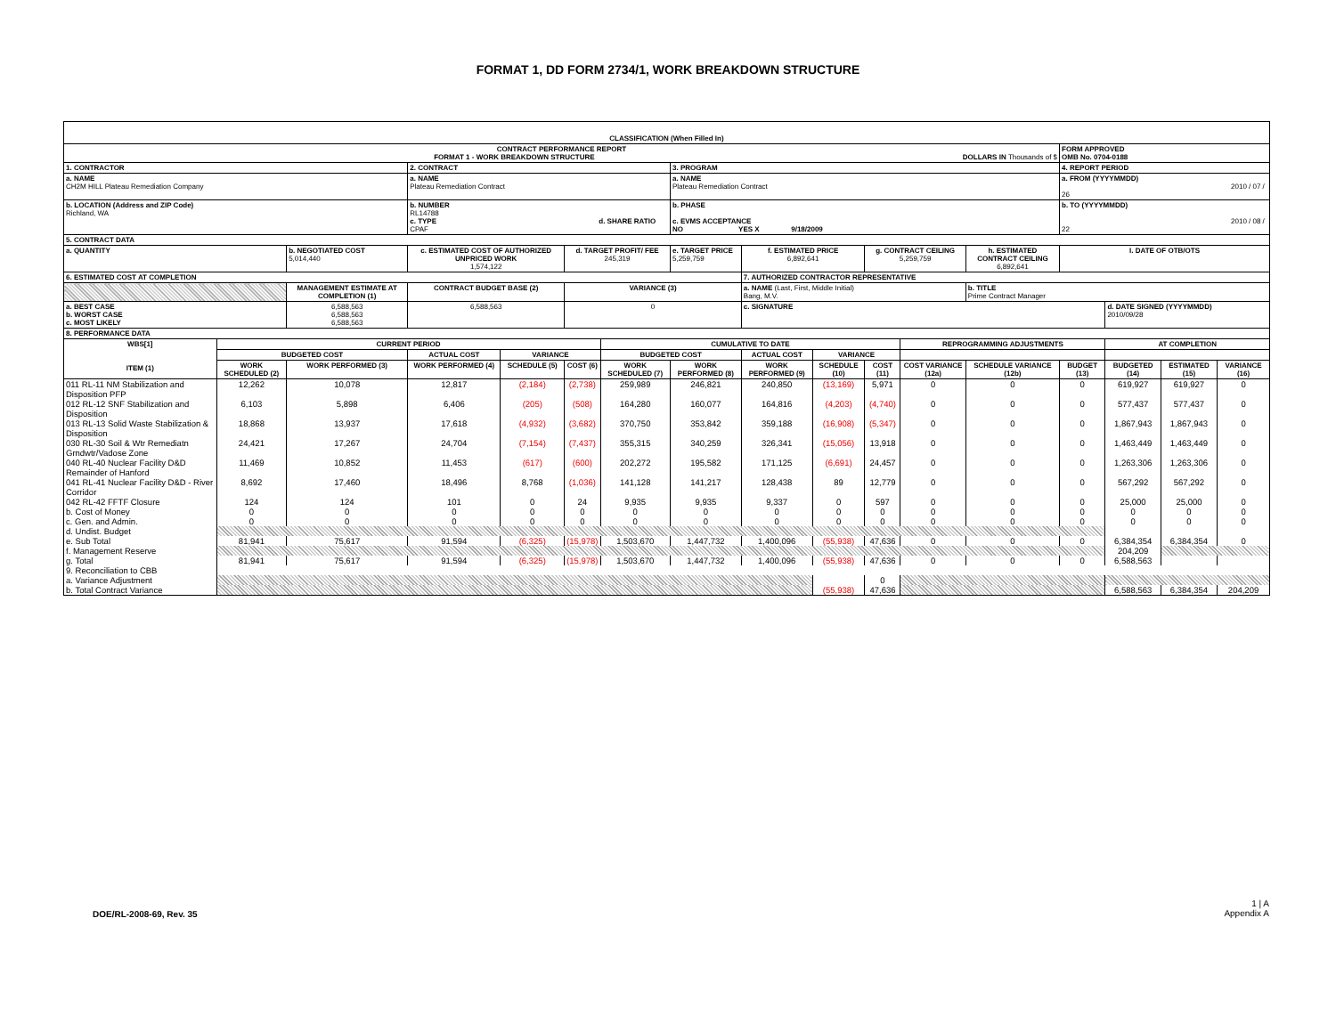FORMAT 1, DD FORM 2734/1, WORK BREAKDOWN STRUCTURE
| CLASSIFICATION (When Filled In) | | | | | | | | | | | | | | | | |
| CONTRACT PERFORMANCE REPORT FORMAT 1 - WORK BREAKDOWN STRUCTURE DOLLARS IN Thousands of $ | | | | | | | | | | | | | FORM APPROVED OMB No. 0704-0188 | | | |
| 1. CONTRACTOR | | | 2. CONTRACT | | | | 3. PROGRAM | | | | | | 4. REPORT PERIOD | | | |
| a. NAME CH2M HILL Plateau Remediation Company | | | a. NAME Plateau Remediation Contract | | | | a. NAME Plateau Remediation Contract | | | | | | a. FROM (YYYYMMDD) 2010 / 07 / 26 | | | |
| b. LOCATION (Address and ZIP Code) Richland, WA | | | b. NUMBER RL14788 c. TYPE d. SHARE RATIO CPAF | | | | b. PHASE c. EVMS ACCEPTANCE NO YES X 9/18/2009 | | | | | | b. TO (YYYYMMDD) 2010 / 08 / 22 | | | |
| 5. CONTRACT DATA | | | | | | | | | | | | | | | | |
| a. QUANTITY | | b. NEGOTIATED COST 5,014,440 | c. ESTIMATED COST OF AUTHORIZED UNPRICED WORK 1,574,122 | | d. TARGET PROFIT/ FEE 245,319 | | e. TARGET PRICE 5,259,759 | f. ESTIMATED PRICE 6,892,641 | | g. CONTRACT CEILING 5,259,759 | | h. ESTIMATED CONTRACT CEILING 6,892,641 | I. DATE OF OTB/OTS | | | |
| 6. ESTIMATED COST AT COMPLETION | | | | | | | | 7. AUTHORIZED CONTRACTOR REPRESENTATIVE | | | | | | | | |
| | | MANAGEMENT ESTIMATE AT COMPLETION (1) | CONTRACT BUDGET BASE (2) | | VARIANCE (3) | | | a. NAME (Last, First, Middle Initial) Bang, M.V. | | | | b. TITLE Prime Contract Manager | | | | |
| a. BEST CASE b. WORST CASE c. MOST LIKELY | | 6,588,563 6,588,563 6,588,563 | 6,588,563 | | 0 | | | c. SIGNATURE | | | | | | d. DATE SIGNED (YYYYMMDD) 2010/09/28 | | |
| 8. PERFORMANCE DATA | | | | | | | | | | | | | | | | |
| WBS[1] ITEM (1) | CURRENT PERIOD | | | | | CUMULATIVE TO DATE | | | | | REPROGRAMMING ADJUSTMENTS | | | AT COMPLETION | | |
| | BUDGETED COST | | ACTUAL COST | VARIANCE | | BUDGETED COST | | ACTUAL COST | VARIANCE | | | | | | | |
| | WORK SCHEDULED (2) | WORK PERFORMED (3) | WORK PERFORMED (4) | SCHEDULE (5) | COST (6) | WORK SCHEDULED (7) | WORK PERFORMED (8) | WORK PERFORMED (9) | SCHEDULE (10) | COST (11) | COST VARIANCE (12a) | SCHEDULE VARIANCE (12b) | BUDGET (13) | BUDGETED (14) | ESTIMATED (15) | VARIANCE (16) |
| 011 RL-11 NM Stabilization and Disposition PFP | 12,262 | 10,078 | 12,817 | (2,184) | (2,738) | 259,989 | 246,821 | 240,850 | (13,169) | 5,971 | 0 | 0 | 0 | 619,927 | 619,927 | 0 |
| 012 RL-12 SNF Stabilization and Disposition | 6,103 | 5,898 | 6,406 | (205) | (508) | 164,280 | 160,077 | 164,816 | (4,203) | (4,740) | 0 | 0 | 0 | 577,437 | 577,437 | 0 |
| 013 RL-13 Solid Waste Stabilization & Disposition | 18,868 | 13,937 | 17,618 | (4,932) | (3,682) | 370,750 | 353,842 | 359,188 | (16,908) | (5,347) | 0 | 0 | 0 | 1,867,943 | 1,867,943 | 0 |
| 030 RL-30 Soil & Wtr Remediatn Grndwtr/Vadose Zone | 24,421 | 17,267 | 24,704 | (7,154) | (7,437) | 355,315 | 340,259 | 326,341 | (15,056) | 13,918 | 0 | 0 | 0 | 1,463,449 | 1,463,449 | 0 |
| 040 RL-40 Nuclear Facility D&D Remainder of Hanford | 11,469 | 10,852 | 11,453 | (617) | (600) | 202,272 | 195,582 | 171,125 | (6,691) | 24,457 | 0 | 0 | 0 | 1,263,306 | 1,263,306 | 0 |
| 041 RL-41 Nuclear Facility D&D - River Corridor | 8,692 | 17,460 | 18,496 | 8,768 | (1,036) | 141,128 | 141,217 | 128,438 | 89 | 12,779 | 0 | 0 | 0 | 567,292 | 567,292 | 0 |
| 042 RL-42 FFTF Closure | 124 | 124 | 101 | 0 | 24 | 9,935 | 9,935 | 9,337 | 0 | 597 | 0 | 0 | 0 | 25,000 | 25,000 | 0 |
| b. Cost of Money | 0 | 0 | 0 | 0 | 0 | 0 | 0 | 0 | 0 | 0 | 0 | 0 | 0 | 0 | 0 | 0 |
| c. Gen. and Admin. | 0 | 0 | 0 | 0 | 0 | 0 | 0 | 0 | 0 | 0 | 0 | 0 | 0 | 0 | 0 | 0 |
| d. Undist. Budget | | | | | | | | | | | | | | | | |
| e. Sub Total | 81,941 | 75,617 | 91,594 | (6,325) | (15,978) | 1,503,670 | 1,447,732 | 1,400,096 | (55,938) | 47,636 | 0 | 0 | 0 | 6,384,354 | 6,384,354 | 0 |
| f. Management Reserve | | | | | | | | | | | | | | 204,209 | | |
| g. Total | 81,941 | 75,617 | 91,594 | (6,325) | (15,978) | 1,503,670 | 1,447,732 | 1,400,096 | (55,938) | 47,636 | 0 | 0 | 0 | 6,588,563 | | |
| 9. Reconciliation to CBB | | | | | | | | | | | | | | | | |
| a. Variance Adjustment | | | | | | | | | | 0 | | | | | | |
| b. Total Contract Variance | | | | | | | | | (55,938) | 47,636 | | | | 6,588,563 | 6,384,354 | 204,209 |
DOE/RL-2008-69, Rev. 35
1 | A
Appendix A